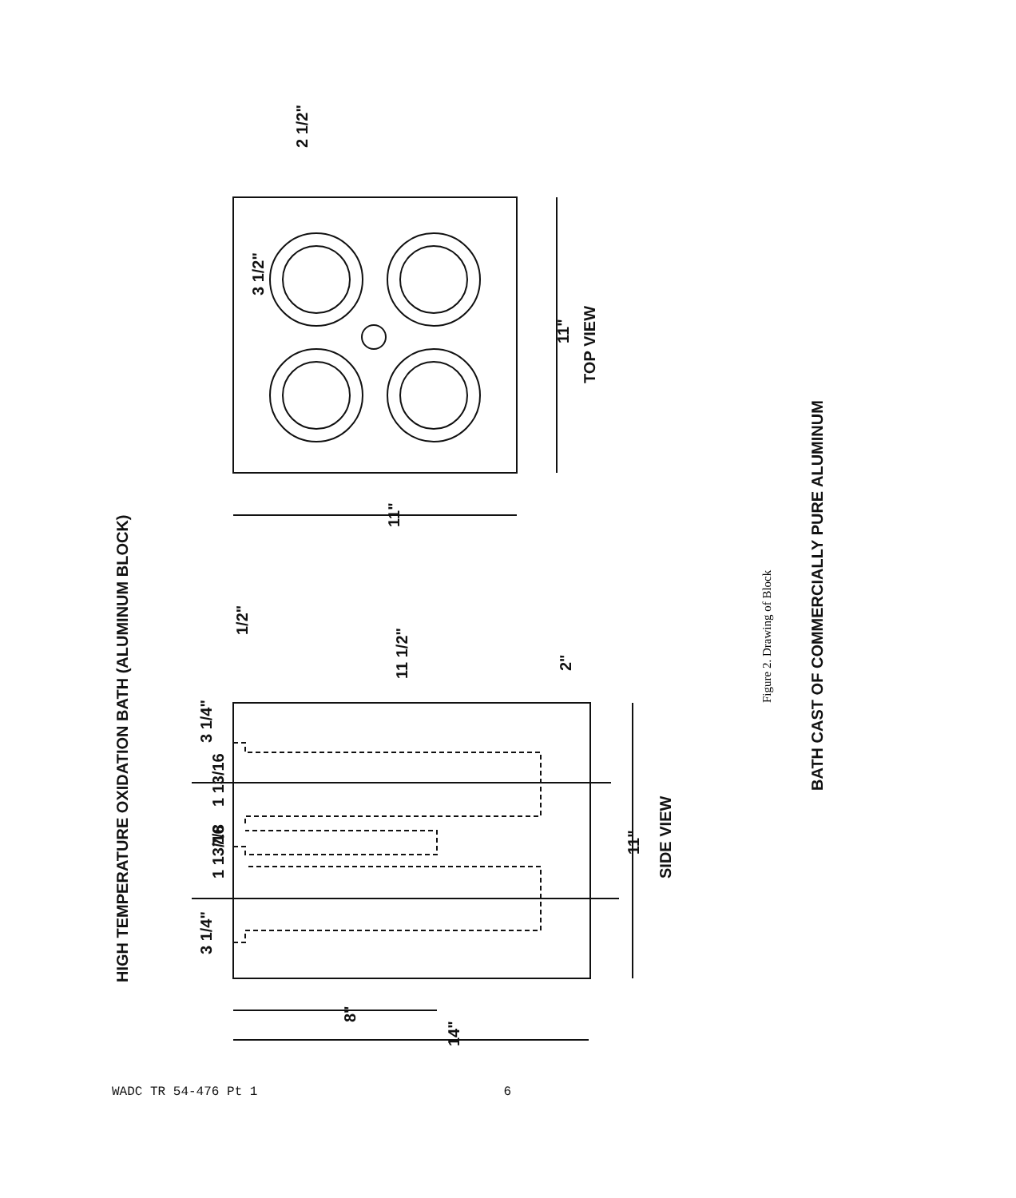HIGH TEMPERATURE OXIDATION BATH (ALUMINUM BLOCK)
TOP VIEW
SIDE VIEW
BATH CAST OF COMMERCIALLY PURE ALUMINUM
2 1/2"
3 1/2"
11"
11"
1/2"
11 1/2"
2"
3 1/4"
1 13/16
7/8
1 13/16
3 1/4"
11"
8"
14"
Figure 2. Drawing of Block
WADC TR 54-476 Pt 1 6